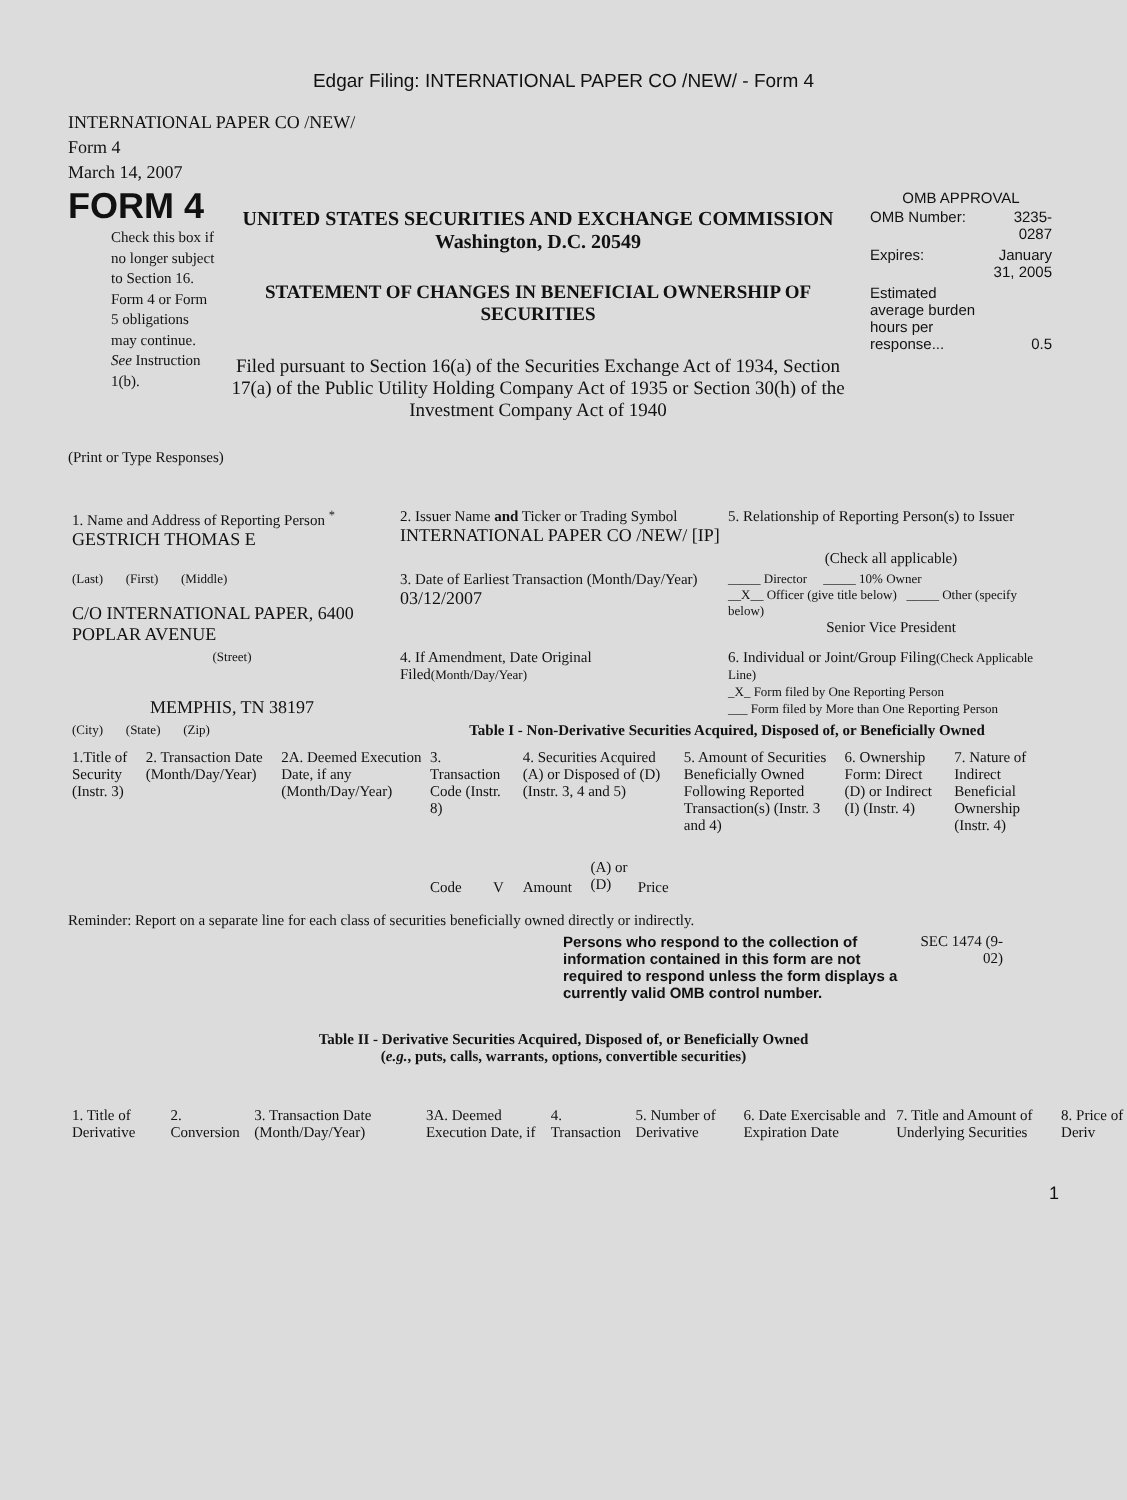Edgar Filing: INTERNATIONAL PAPER CO /NEW/ - Form 4
INTERNATIONAL PAPER CO /NEW/
Form 4
March 14, 2007
FORM 4
Check this box if no longer subject to Section 16. Form 4 or Form 5 obligations may continue. See Instruction 1(b).
UNITED STATES SECURITIES AND EXCHANGE COMMISSION
Washington, D.C. 20549
STATEMENT OF CHANGES IN BENEFICIAL OWNERSHIP OF SECURITIES
Filed pursuant to Section 16(a) of the Securities Exchange Act of 1934, Section 17(a) of the Public Utility Holding Company Act of 1935 or Section 30(h) of the Investment Company Act of 1940
OMB APPROVAL
| OMB Number: | 3235-0287 |
| Expires: | January 31, 2005 |
| Estimated average burden hours per response... | 0.5 |
(Print or Type Responses)
| 1. Name and Address of Reporting Person <sup>*</sup> GESTRICH THOMAS E | 2. Issuer Name and Ticker or Trading Symbol INTERNATIONAL PAPER CO /NEW/ [IP] | 5. Relationship of Reporting Person(s) to Issuer (Check all applicable) |
| (Last) (First) (Middle) C/O INTERNATIONAL PAPER, 6400 POPLAR AVENUE | 3. Date of Earliest Transaction (Month/Day/Year) 03/12/2007 | _____ Director _____ 10% Owner __X__ Officer (give title below) _____ Other (specify below) Senior Vice President |
| (Street) MEMPHIS, TN 38197 | 4. If Amendment, Date Original Filed (Month/Day/Year) | 6. Individual or Joint/Group Filing (Check Applicable Line) _X_ Form filed by One Reporting Person ___ Form filed by More than One Reporting Person |
| (City) (State) (Zip) | Table I - Non-Derivative Securities Acquired, Disposed of, or Beneficially Owned | |
| 1.Title of Security (Instr. 3) | 2. Transaction Date (Month/Day/Year) | 2A. Deemed Execution Date, if any (Month/Day/Year) | 3. Transaction Code (Instr. 8) | | 4. Securities Acquired (A) or Disposed of (D) (Instr. 3, 4 and 5) | | | 5. Amount of Securities Beneficially Owned Following Reported Transaction(s) (Instr. 3 and 4) | 6. Ownership Form: Direct (D) or Indirect (I) (Instr. 4) | 7. Nature of Indirect Beneficial Ownership (Instr. 4) |
| | | | Code | V | Amount | (A) or (D) | Price | | | |
Reminder: Report on a separate line for each class of securities beneficially owned directly or indirectly.
Persons who respond to the collection of information contained in this form are not required to respond unless the form displays a currently valid OMB control number.
SEC 1474 (9-02)
Table II - Derivative Securities Acquired, Disposed of, or Beneficially Owned
(e.g., puts, calls, warrants, options, convertible securities)
| 1. Title of Derivative | 2. Conversion | 3. Transaction Date (Month/Day/Year) | 3A. Deemed Execution Date, if | 4. Transaction | 5. Number of Derivative | 6. Date Exercisable and Expiration Date | 7. Title and Amount of Underlying Securities | 8. Price of Deriv |
1